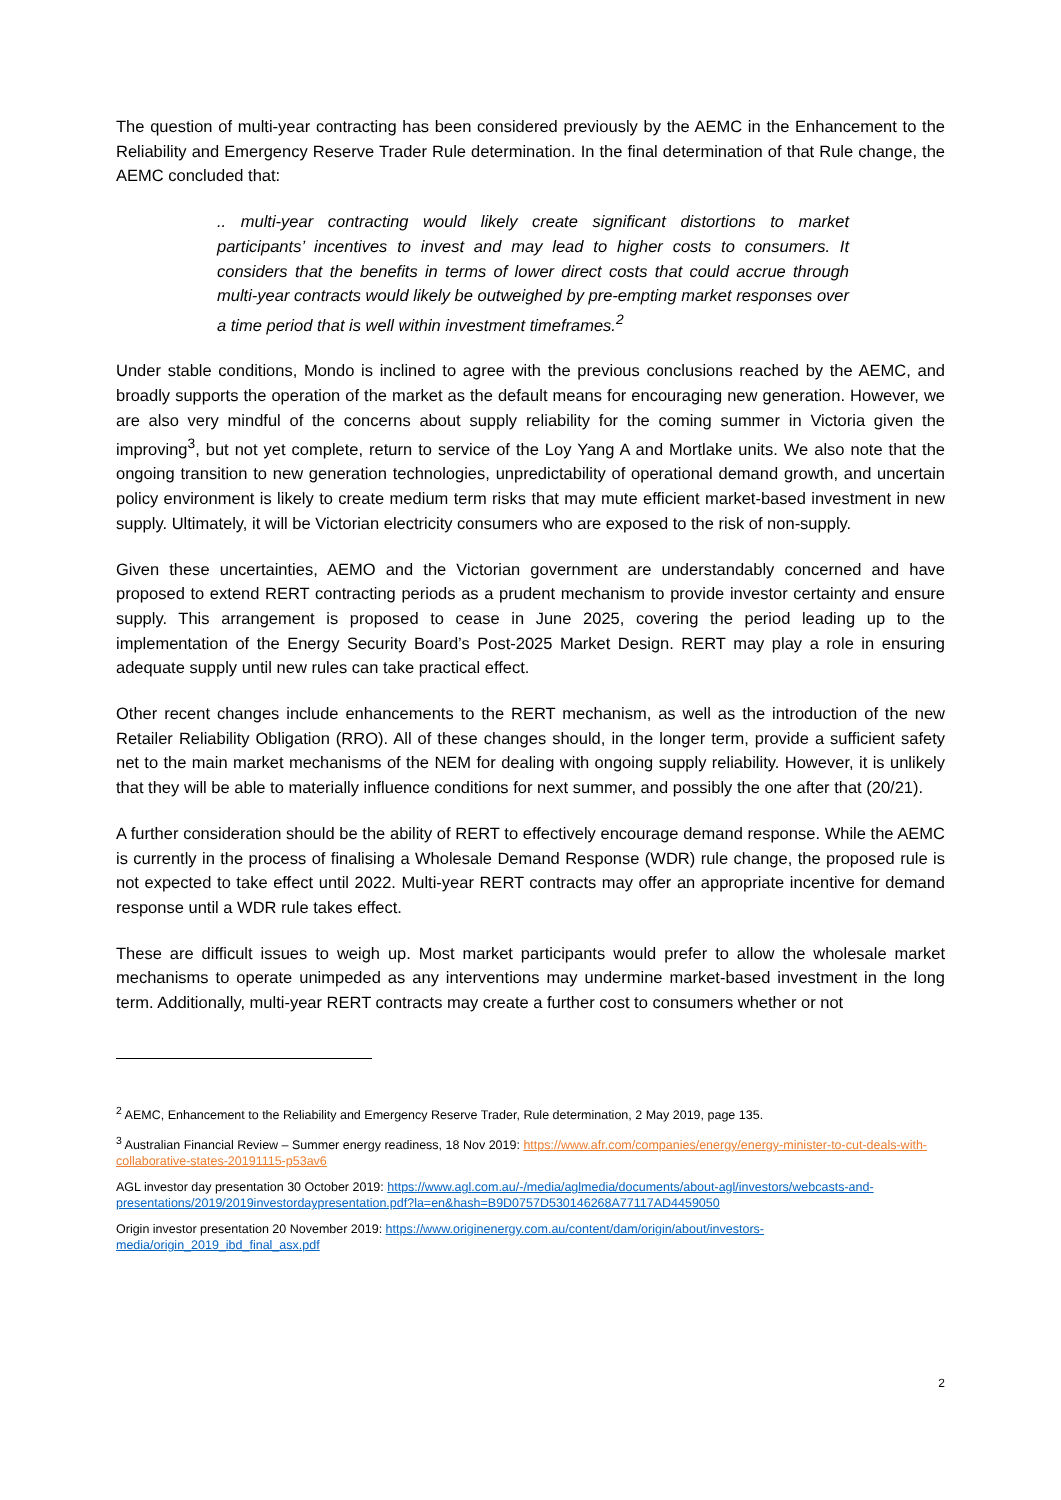The question of multi-year contracting has been considered previously by the AEMC in the Enhancement to the Reliability and Emergency Reserve Trader Rule determination. In the final determination of that Rule change, the AEMC concluded that:
.. multi-year contracting would likely create significant distortions to market participants’ incentives to invest and may lead to higher costs to consumers. It considers that the benefits in terms of lower direct costs that could accrue through multi-year contracts would likely be outweighed by pre-empting market responses over a time period that is well within investment timeframes.<sup>2</sup>
Under stable conditions, Mondo is inclined to agree with the previous conclusions reached by the AEMC, and broadly supports the operation of the market as the default means for encouraging new generation. However, we are also very mindful of the concerns about supply reliability for the coming summer in Victoria given the improving<sup>3</sup>, but not yet complete, return to service of the Loy Yang A and Mortlake units. We also note that the ongoing transition to new generation technologies, unpredictability of operational demand growth, and uncertain policy environment is likely to create medium term risks that may mute efficient market-based investment in new supply. Ultimately, it will be Victorian electricity consumers who are exposed to the risk of non-supply.
Given these uncertainties, AEMO and the Victorian government are understandably concerned and have proposed to extend RERT contracting periods as a prudent mechanism to provide investor certainty and ensure supply. This arrangement is proposed to cease in June 2025, covering the period leading up to the implementation of the Energy Security Board’s Post-2025 Market Design. RERT may play a role in ensuring adequate supply until new rules can take practical effect.
Other recent changes include enhancements to the RERT mechanism, as well as the introduction of the new Retailer Reliability Obligation (RRO). All of these changes should, in the longer term, provide a sufficient safety net to the main market mechanisms of the NEM for dealing with ongoing supply reliability. However, it is unlikely that they will be able to materially influence conditions for next summer, and possibly the one after that (20/21).
A further consideration should be the ability of RERT to effectively encourage demand response. While the AEMC is currently in the process of finalising a Wholesale Demand Response (WDR) rule change, the proposed rule is not expected to take effect until 2022. Multi-year RERT contracts may offer an appropriate incentive for demand response until a WDR rule takes effect.
These are difficult issues to weigh up. Most market participants would prefer to allow the wholesale market mechanisms to operate unimpeded as any interventions may undermine market-based investment in the long term. Additionally, multi-year RERT contracts may create a further cost to consumers whether or not
<sup>2</sup> AEMC, Enhancement to the Reliability and Emergency Reserve Trader, Rule determination, 2 May 2019, page 135.
<sup>3</sup> Australian Financial Review – Summer energy readiness, 18 Nov 2019: https://www.afr.com/companies/energy/energy-minister-to-cut-deals-with-collaborative-states-20191115-p53av6
AGL investor day presentation 30 October 2019: https://www.agl.com.au/-/media/aglmedia/documents/about-agl/investors/webcasts-and-presentations/2019/2019investordaypresentation.pdf?la=en&hash=B9D0757D530146268A77117AD4459050
Origin investor presentation 20 November 2019: https://www.originenergy.com.au/content/dam/origin/about/investors-media/origin_2019_ibd_final_asx.pdf
2